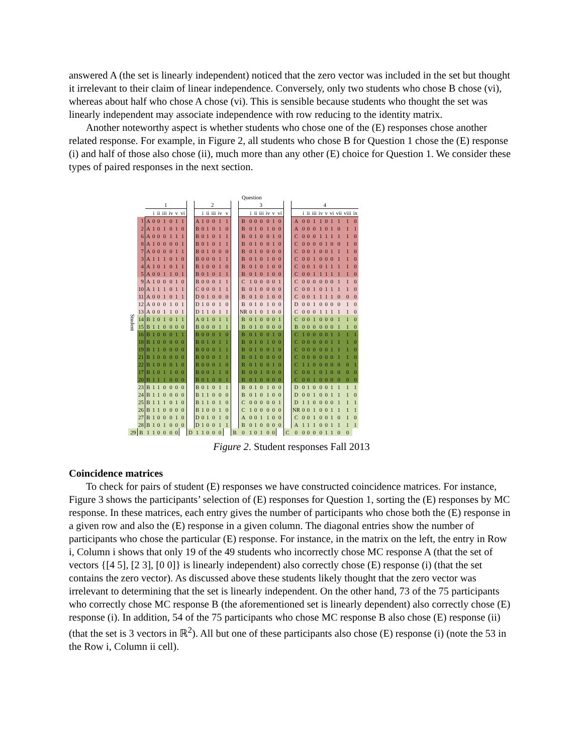answered A (the set is linearly independent) noticed that the zero vector was included in the set but thought it irrelevant to their claim of linear independence. Conversely, only two students who chose B chose (vi), whereas about half who chose A chose (vi). This is sensible because students who thought the set was linearly independent may associate independence with row reducing to the identity matrix.
Another noteworthy aspect is whether students who chose one of the (E) responses chose another related response. For example, in Figure 2, all students who chose B for Question 1 chose the (E) response (i) and half of those also chose (ii), much more than any other (E) choice for Question 1. We consider these types of paired responses in the next section.
| | | Question | | | | | | | | | | | | | | | | | | | | | | | | | | | | | | | | |
| | | 1 | | | | | | | | 2 | | | | | | | 3 | | | | | | | | 4 | | | | | | | | | |
| | | | i | ii | iii | iv | v | vi | | | i | ii | iii | iv | v | | | i | ii | iii | iv | v | vi | | | i | ii | iii | iv | v | vi | vii | viii | ix |
| Student | 1 | A | 0 | 0 | 1 | 0 | 1 | 1 | | A | 1 | 0 | 0 | 1 | 1 | | B | 0 | 0 | 0 | 0 | 1 | 0 | | A | 0 | 0 | 1 | 1 | 0 | 1 | 1 | 1 | 0 |
| | 2 | A | 1 | 0 | 1 | 0 | 1 | 0 | | B | 0 | 1 | 0 | 1 | 0 | | B | 0 | 1 | 0 | 1 | 0 | 0 | | A | 0 | 0 | 0 | 1 | 0 | 1 | 0 | 1 | 1 |
| | 6 | A | 0 | 0 | 0 | 1 | 1 | 1 | | B | 0 | 1 | 0 | 1 | 1 | | B | 0 | 1 | 0 | 0 | 1 | 0 | | C | 0 | 0 | 0 | 1 | 1 | 1 | 1 | 1 | 0 |
| | 8 | A | 1 | 0 | 0 | 0 | 0 | 1 | | B | 0 | 1 | 0 | 1 | 1 | | B | 0 | 1 | 0 | 0 | 1 | 0 | | C | 0 | 0 | 0 | 0 | 1 | 0 | 0 | 1 | 0 |
| | 7 | A | 0 | 0 | 0 | 0 | 1 | 1 | | B | 0 | 1 | 0 | 0 | 0 | | B | 0 | 1 | 0 | 0 | 0 | 0 | | C | 0 | 0 | 1 | 0 | 0 | 1 | 1 | 1 | 0 |
| | 3 | A | 1 | 1 | 1 | 0 | 1 | 0 | | B | 0 | 0 | 0 | 1 | 1 | | B | 0 | 1 | 0 | 1 | 0 | 0 | | C | 0 | 0 | 1 | 0 | 0 | 0 | 1 | 1 | 0 |
| | 4 | A | 1 | 0 | 1 | 0 | 1 | 1 | | B | 1 | 0 | 0 | 1 | 0 | | B | 0 | 1 | 0 | 1 | 0 | 0 | | C | 0 | 0 | 1 | 0 | 1 | 1 | 1 | 1 | 0 |
| | 5 | A | 0 | 0 | 1 | 1 | 0 | 1 | | B | 0 | 1 | 0 | 1 | 1 | | B | 0 | 1 | 0 | 1 | 0 | 0 | | C | 0 | 0 | 1 | 1 | 1 | 1 | 1 | 1 | 0 |
| | 9 | A | 1 | 0 | 0 | 0 | 1 | 0 | | B | 0 | 0 | 0 | 1 | 1 | | C | 1 | 0 | 0 | 0 | 0 | 1 | | C | 0 | 0 | 0 | 0 | 0 | 0 | 1 | 1 | 0 |
| | 10 | A | 1 | 1 | 1 | 0 | 1 | 1 | | C | 0 | 0 | 0 | 1 | 1 | | B | 0 | 1 | 0 | 0 | 0 | 0 | | C | 0 | 0 | 1 | 0 | 1 | 1 | 1 | 1 | 0 |
| | 11 | A | 0 | 0 | 1 | 0 | 1 | 1 | | D | 0 | 1 | 0 | 0 | 0 | | B | 0 | 1 | 0 | 1 | 0 | 0 | | C | 0 | 0 | 1 | 1 | 1 | 1 | 0 | 0 | 0 |
| | 12 | A | 0 | 0 | 0 | 1 | 0 | 1 | | D | 1 | 0 | 0 | 1 | 0 | | B | 0 | 1 | 0 | 1 | 0 | 0 | | D | 0 | 0 | 1 | 0 | 0 | 0 | 0 | 1 | 0 |
| | 13 | A | 0 | 0 | 1 | 1 | 0 | 1 | | D | 1 | 1 | 0 | 1 | 1 | | NR | 0 | 1 | 0 | 1 | 0 | 0 | | C | 0 | 0 | 0 | 1 | 1 | 1 | 1 | 1 | 0 |
| | 14 | B | 1 | 0 | 1 | 0 | 1 | 1 | | A | 0 | 1 | 0 | 1 | 1 | | B | 0 | 1 | 0 | 0 | 0 | 1 | | C | 0 | 0 | 1 | 0 | 0 | 0 | 1 | 1 | 0 |
| | 15 | B | 1 | 1 | 0 | 0 | 0 | 0 | | B | 0 | 0 | 0 | 1 | 1 | | B | 0 | 1 | 0 | 0 | 0 | 0 | | B | 0 | 0 | 0 | 0 | 0 | 0 | 1 | 1 | 0 |
| | 16 | B | 1 | 0 | 0 | 0 | 1 | 1 | | B | 0 | 0 | 0 | 1 | 0 | | B | 0 | 1 | 0 | 0 | 1 | 0 | | C | 1 | 0 | 0 | 0 | 0 | 1 | 1 | 1 | 1 |
| | 18 | B | 1 | 0 | 0 | 0 | 0 | 0 | | B | 0 | 1 | 0 | 1 | 1 | | B | 0 | 1 | 0 | 1 | 0 | 0 | | C | 0 | 0 | 0 | 0 | 0 | 1 | 1 | 1 | 0 |
| | 19 | B | 1 | 1 | 0 | 0 | 0 | 0 | | B | 0 | 0 | 0 | 1 | 1 | | B | 0 | 1 | 0 | 0 | 1 | 0 | | C | 0 | 0 | 0 | 0 | 0 | 1 | 1 | 1 | 0 |
| | 21 | B | 1 | 0 | 0 | 0 | 0 | 0 | | B | 0 | 0 | 0 | 1 | 1 | | B | 0 | 1 | 0 | 0 | 0 | 0 | | C | 0 | 0 | 0 | 0 | 0 | 0 | 1 | 1 | 0 |
| | 22 | B | 1 | 0 | 0 | 0 | 1 | 0 | | B | 0 | 0 | 0 | 1 | 0 | | B | 0 | 1 | 0 | 0 | 1 | 0 | | C | 1 | 1 | 0 | 0 | 0 | 0 | 0 | 0 | 1 |
| | 17 | B | 1 | 0 | 1 | 1 | 0 | 0 | | B | 0 | 0 | 1 | 1 | 0 | | B | 0 | 0 | 1 | 0 | 0 | 0 | | C | 0 | 0 | 1 | 0 | 1 | 0 | 0 | 0 | 0 |
| | 20 | B | 1 | 1 | 1 | 0 | 0 | 0 | | B | 0 | 1 | 0 | 0 | 1 | | B | 0 | 1 | 0 | 0 | 0 | 0 | | C | 0 | 0 | 1 | 0 | 0 | 0 | 0 | 0 | 0 |
| | 23 | B | 1 | 1 | 0 | 0 | 0 | 0 | | B | 0 | 1 | 0 | 1 | 1 | | B | 0 | 1 | 0 | 1 | 0 | 0 | | D | 0 | 1 | 0 | 0 | 0 | 1 | 1 | 1 | 1 |
| | 24 | B | 1 | 1 | 0 | 0 | 0 | 0 | | B | 1 | 1 | 0 | 0 | 0 | | B | 0 | 1 | 0 | 1 | 0 | 0 | | D | 0 | 0 | 1 | 0 | 0 | 1 | 1 | 1 | 0 |
| | 25 | B | 1 | 1 | 1 | 0 | 1 | 0 | | B | 1 | 1 | 0 | 1 | 0 | | C | 0 | 0 | 0 | 0 | 0 | 1 | | D | 1 | 1 | 0 | 0 | 0 | 0 | 1 | 1 | 1 |
| | 26 | B | 1 | 1 | 0 | 0 | 0 | 0 | | B | 1 | 0 | 0 | 1 | 0 | | C | 1 | 0 | 0 | 0 | 0 | 0 | | NR | 0 | 0 | 1 | 0 | 0 | 1 | 1 | 1 | 1 |
| | 27 | B | 1 | 0 | 0 | 0 | 1 | 0 | | D | 0 | 1 | 0 | 1 | 0 | | A | 0 | 0 | 1 | 1 | 0 | 0 | | C | 0 | 0 | 1 | 0 | 0 | 1 | 0 | 1 | 0 |
| | 28 | B | 1 | 0 | 1 | 0 | 0 | 0 | | D | 1 | 0 | 0 | 1 | 1 | | B | 0 | 1 | 0 | 0 | 0 | 0 | | A | 1 | 1 | 1 | 0 | 0 | 1 | 1 | 1 | 1 |
| 29 | B | 1 | 1 | 0 | 0 | 0 | 0 | | D | 1 | 1 | 0 | 0 | 0 | | B | 0 | 1 | 0 | 1 | 0 | 0 | | C | 0 | 0 | 0 | 0 | 0 | 1 | 1 | 0 | 0 | |
Figure 2. Student responses Fall 2013
Coincidence matrices
To check for pairs of student (E) responses we have constructed coincidence matrices. For instance, Figure 3 shows the participants’ selection of (E) responses for Question 1, sorting the (E) responses by MC response. In these matrices, each entry gives the number of participants who chose both the (E) response in a given row and also the (E) response in a given column. The diagonal entries show the number of participants who chose the particular (E) response. For instance, in the matrix on the left, the entry in Row i, Column i shows that only 19 of the 49 students who incorrectly chose MC response A (that the set of vectors {[4 5], [2 3], [0 0]} is linearly independent) also correctly chose (E) response (i) (that the set contains the zero vector). As discussed above these students likely thought that the zero vector was irrelevant to determining that the set is linearly independent. On the other hand, 73 of the 75 participants who correctly chose MC response B (the aforementioned set is linearly dependent) also correctly chose (E) response (i). In addition, 54 of the 75 participants who chose MC response B also chose (E) response (ii) (that the set is 3 vectors in ℝ<sup>2</sup>). All but one of these participants also chose (E) response (i) (note the 53 in the Row i, Column ii cell).